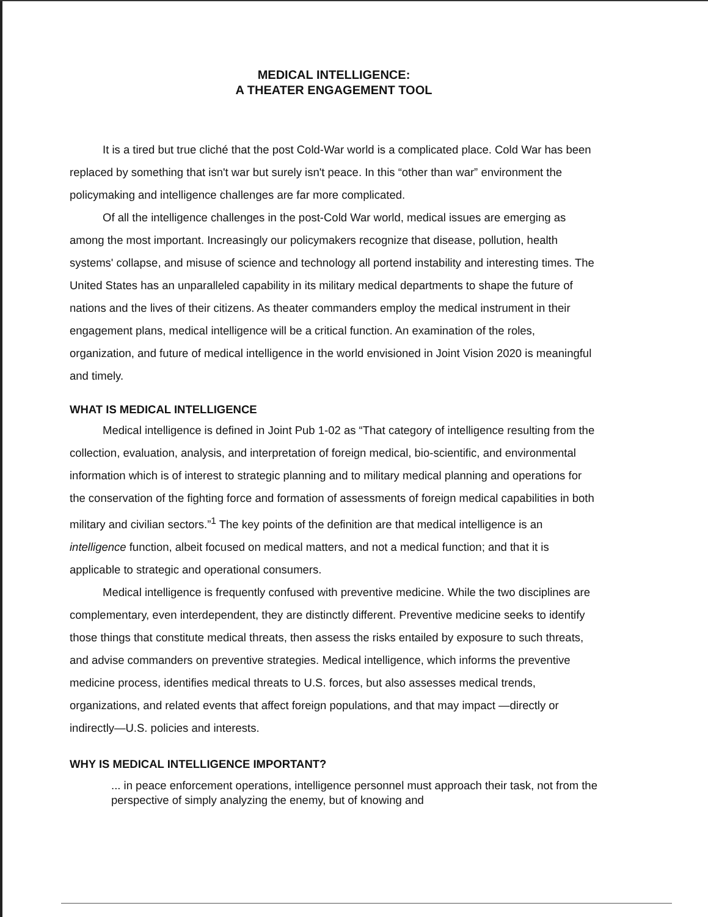MEDICAL INTELLIGENCE:
A THEATER ENGAGEMENT TOOL
It is a tired but true cliché that the post Cold-War world is a complicated place. Cold War has been replaced by something that isn't war but surely isn't peace. In this “other than war” environment the policymaking and intelligence challenges are far more complicated.
Of all the intelligence challenges in the post-Cold War world, medical issues are emerging as among the most important. Increasingly our policymakers recognize that disease, pollution, health systems' collapse, and misuse of science and technology all portend instability and interesting times. The United States has an unparalleled capability in its military medical departments to shape the future of nations and the lives of their citizens. As theater commanders employ the medical instrument in their engagement plans, medical intelligence will be a critical function. An examination of the roles, organization, and future of medical intelligence in the world envisioned in Joint Vision 2020 is meaningful and timely.
WHAT IS MEDICAL INTELLIGENCE
Medical intelligence is defined in Joint Pub 1-02 as “That category of intelligence resulting from the collection, evaluation, analysis, and interpretation of foreign medical, bio-scientific, and environmental information which is of interest to strategic planning and to military medical planning and operations for the conservation of the fighting force and formation of assessments of foreign medical capabilities in both military and civilian sectors.”<sup>1</sup> The key points of the definition are that medical intelligence is an intelligence function, albeit focused on medical matters, and not a medical function; and that it is applicable to strategic and operational consumers.
Medical intelligence is frequently confused with preventive medicine. While the two disciplines are complementary, even interdependent, they are distinctly different. Preventive medicine seeks to identify those things that constitute medical threats, then assess the risks entailed by exposure to such threats, and advise commanders on preventive strategies. Medical intelligence, which informs the preventive medicine process, identifies medical threats to U.S. forces, but also assesses medical trends, organizations, and related events that affect foreign populations, and that may impact —directly or indirectly—U.S. policies and interests.
WHY IS MEDICAL INTELLIGENCE IMPORTANT?
... in peace enforcement operations, intelligence personnel must approach their task, not from the perspective of simply analyzing the enemy, but of knowing and